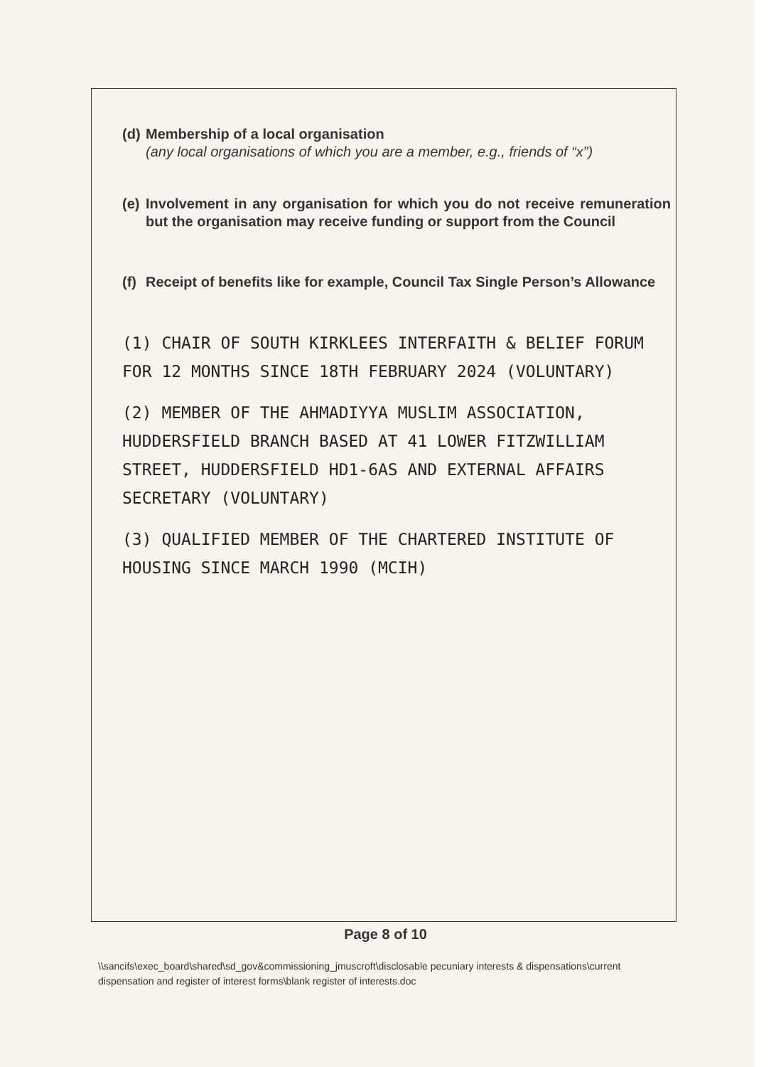(d)
Membership of a local organisation
(any local organisations of which you are a member, e.g., friends of “x”)
(e)
Involvement in any organisation for which you do not receive remuneration but the organisation may receive funding or support from the Council
(f)
Receipt of benefits like for example, Council Tax Single Person’s Allowance
(1) CHAIR OF SOUTH KIRKLEES INTERFAITH & BELIEF FORUM FOR 12 MONTHS SINCE 18TH FEBRUARY 2024 (VOLUNTARY)
(2) MEMBER OF THE AHMADIYYA MUSLIM ASSOCIATION, HUDDERSFIELD BRANCH BASED AT 41 LOWER FITZWILLIAM STREET, HUDDERSFIELD HD1-6AS AND EXTERNAL AFFAIRS SECRETARY (VOLUNTARY)
(3) QUALIFIED MEMBER OF THE CHARTERED INSTITUTE OF HOUSING SINCE MARCH 1990 (MCIH)
Page 8 of 10
\\sancifs\exec_board\shared\sd_gov&commissioning_jmuscroft\disclosable pecuniary interests & dispensations\current dispensation and register of interest forms\blank register of interests.doc